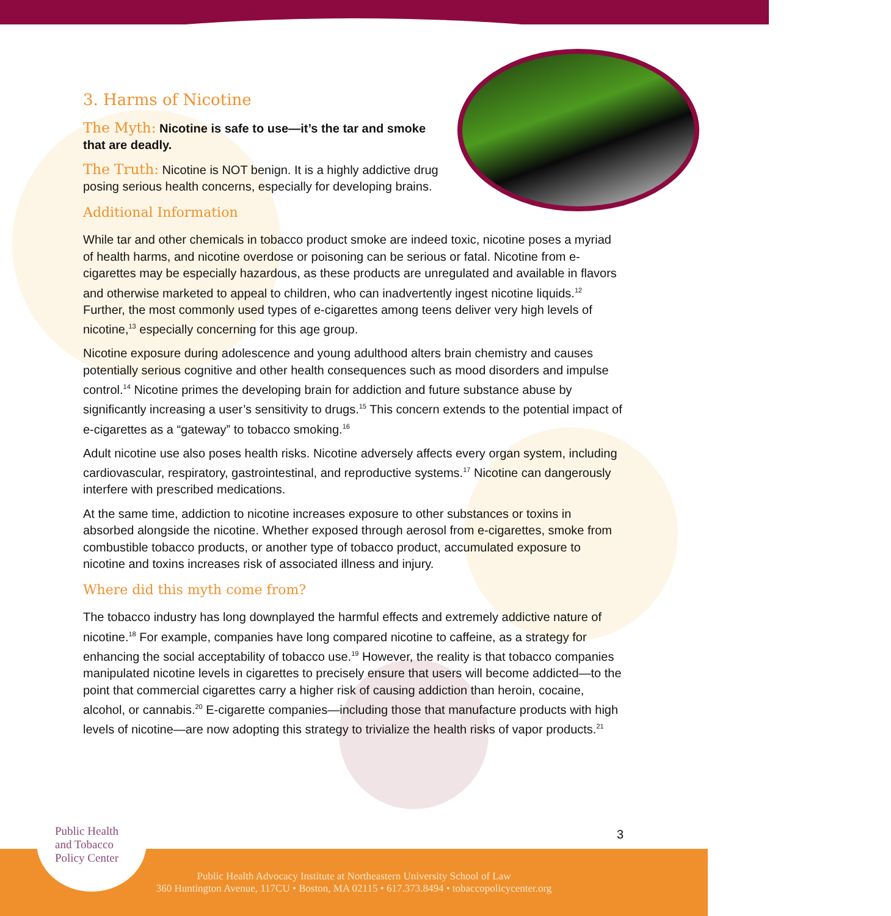3. Harms of Nicotine
The Myth: Nicotine is safe to use—it’s the tar and smoke that are deadly.
The Truth: Nicotine is NOT benign. It is a highly addictive drug posing serious health concerns, especially for developing brains.
Additional Information
While tar and other chemicals in tobacco product smoke are indeed toxic, nicotine poses a myriad of health harms, and nicotine overdose or poisoning can be serious or fatal. Nicotine from e-cigarettes may be especially hazardous, as these products are unregulated and available in flavors and otherwise marketed to appeal to children, who can inadvertently ingest nicotine liquids.<sup>12</sup> Further, the most commonly used types of e-cigarettes among teens deliver very high levels of nicotine,<sup>13</sup> especially concerning for this age group.
Nicotine exposure during adolescence and young adulthood alters brain chemistry and causes potentially serious cognitive and other health consequences such as mood disorders and impulse control.<sup>14</sup> Nicotine primes the developing brain for addiction and future substance abuse by significantly increasing a user’s sensitivity to drugs.<sup>15</sup> This concern extends to the potential impact of e-cigarettes as a “gateway” to tobacco smoking.<sup>16</sup>
Adult nicotine use also poses health risks. Nicotine adversely affects every organ system, including cardiovascular, respiratory, gastrointestinal, and reproductive systems.<sup>17</sup> Nicotine can dangerously interfere with prescribed medications.
At the same time, addiction to nicotine increases exposure to other substances or toxins in absorbed alongside the nicotine. Whether exposed through aerosol from e-cigarettes, smoke from combustible tobacco products, or another type of tobacco product, accumulated exposure to nicotine and toxins increases risk of associated illness and injury.
Where did this myth come from?
The tobacco industry has long downplayed the harmful effects and extremely addictive nature of nicotine.<sup>18</sup> For example, companies have long compared nicotine to caffeine, as a strategy for enhancing the social acceptability of tobacco use.<sup>19</sup> However, the reality is that tobacco companies manipulated nicotine levels in cigarettes to precisely ensure that users will become addicted—to the point that commercial cigarettes carry a higher risk of causing addiction than heroin, cocaine, alcohol, or cannabis.<sup>20</sup> E-cigarette companies—including those that manufacture products with high levels of nicotine—are now adopting this strategy to trivialize the health risks of vapor products.<sup>21</sup>
3
Public Health Advocacy Institute at Northeastern University School of Law
360 Huntington Avenue, 117CU • Boston, MA 02115 • 617.373.8494 • tobaccopolicycenter.org
Public Health
and Tobacco
Policy Center